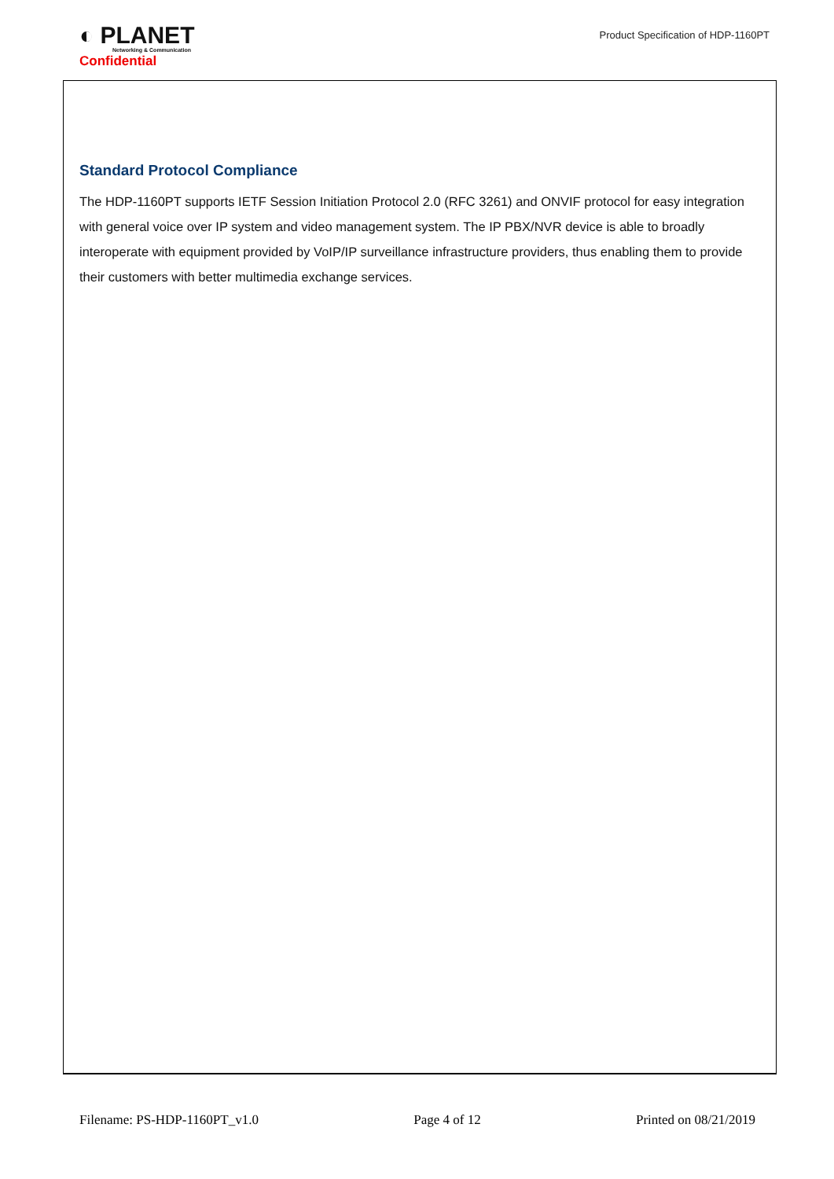◐ PLANET
Networking & Communication
Confidential
Product Specification of HDP-1160PT
Standard Protocol Compliance
The HDP-1160PT supports IETF Session Initiation Protocol 2.0 (RFC 3261) and ONVIF protocol for easy integration with general voice over IP system and video management system. The IP PBX/NVR device is able to broadly interoperate with equipment provided by VoIP/IP surveillance infrastructure providers, thus enabling them to provide their customers with better multimedia exchange services.
Filename: PS-HDP-1160PT_v1.0 Page 4 of 12 Printed on 08/21/2019